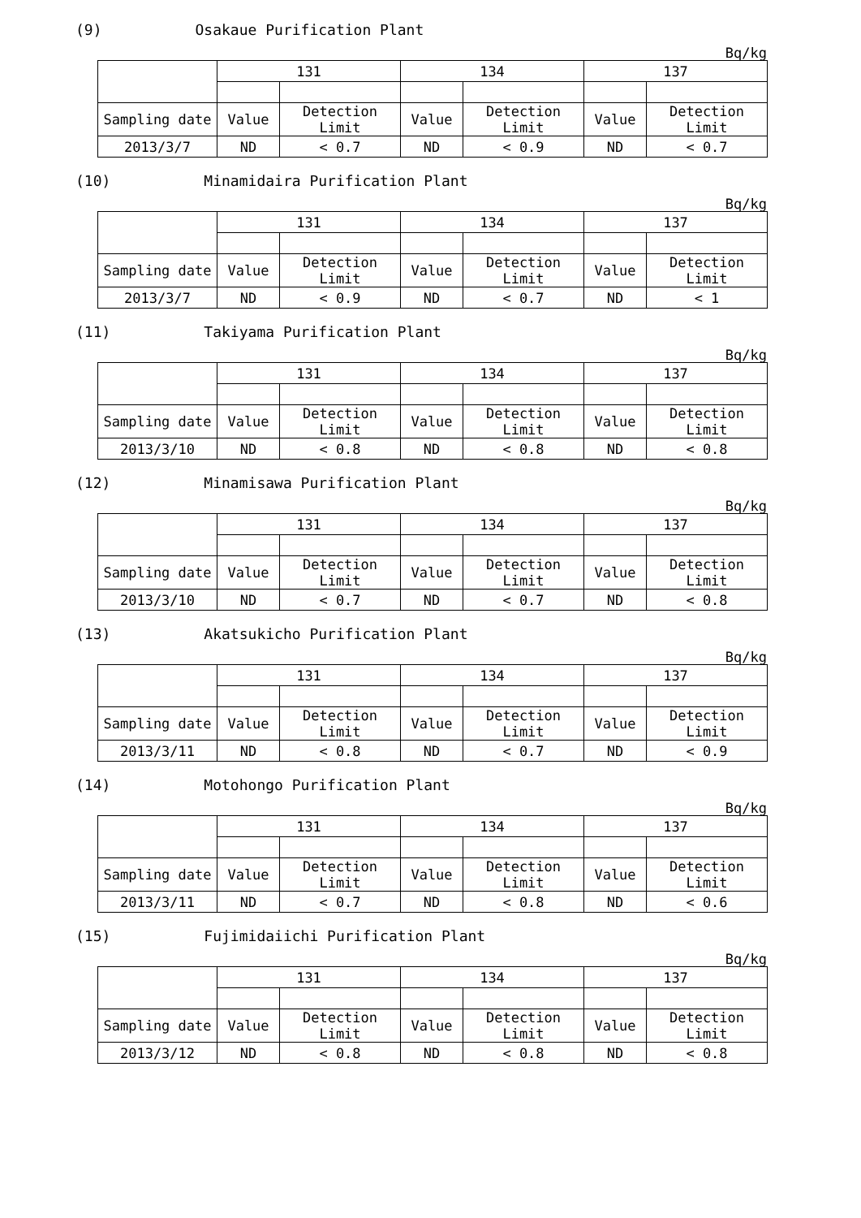(9) Osakaue Purification Plant
Bq/kg
| | 131 | | 134 | | 137 | |
| Sampling date | Value | Detection Limit | Value | Detection Limit | Value | Detection Limit |
| 2013/3/7 | ND | < 0.7 | ND | < 0.9 | ND | < 0.7 |
(10) Minamidaira Purification Plant
Bq/kg
| | 131 | | 134 | | 137 | |
| Sampling date | Value | Detection Limit | Value | Detection Limit | Value | Detection Limit |
| 2013/3/7 | ND | < 0.9 | ND | < 0.7 | ND | < 1 |
(11) Takiyama Purification Plant
Bq/kg
| | 131 | | 134 | | 137 | |
| Sampling date | Value | Detection Limit | Value | Detection Limit | Value | Detection Limit |
| 2013/3/10 | ND | < 0.8 | ND | < 0.8 | ND | < 0.8 |
(12) Minamisawa Purification Plant
Bq/kg
| | 131 | | 134 | | 137 | |
| Sampling date | Value | Detection Limit | Value | Detection Limit | Value | Detection Limit |
| 2013/3/10 | ND | < 0.7 | ND | < 0.7 | ND | < 0.8 |
(13) Akatsukicho Purification Plant
Bq/kg
| | 131 | | 134 | | 137 | |
| Sampling date | Value | Detection Limit | Value | Detection Limit | Value | Detection Limit |
| 2013/3/11 | ND | < 0.8 | ND | < 0.7 | ND | < 0.9 |
(14) Motohongo Purification Plant
Bq/kg
| | 131 | | 134 | | 137 | |
| Sampling date | Value | Detection Limit | Value | Detection Limit | Value | Detection Limit |
| 2013/3/11 | ND | < 0.7 | ND | < 0.8 | ND | < 0.6 |
(15) Fujimidaiichi Purification Plant
Bq/kg
| | 131 | | 134 | | 137 | |
| Sampling date | Value | Detection Limit | Value | Detection Limit | Value | Detection Limit |
| 2013/3/12 | ND | < 0.8 | ND | < 0.8 | ND | < 0.8 |